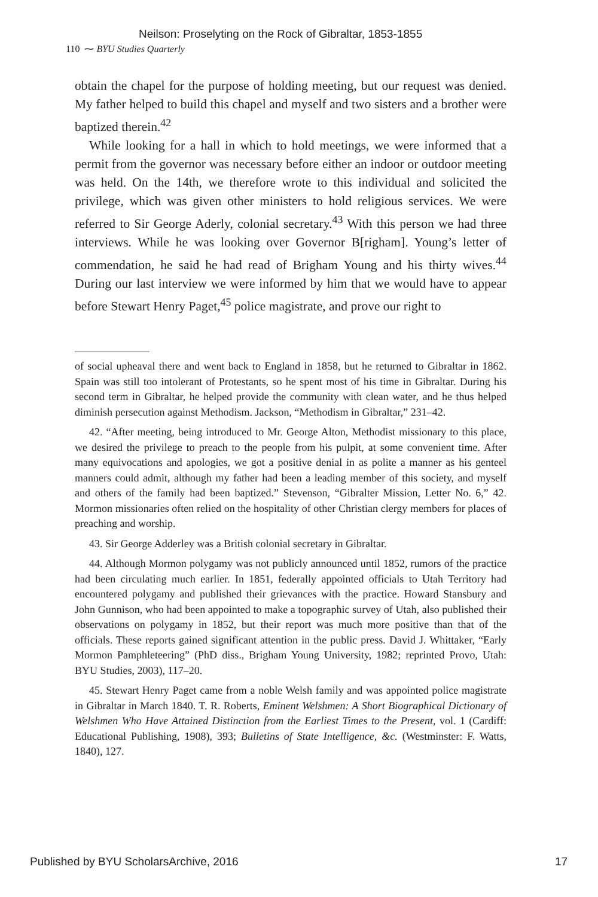Neilson: Proselyting on the Rock of Gibraltar, 1853-1855
110 ⁓ BYU Studies Quarterly
obtain the chapel for the purpose of holding meeting, but our request was denied. My father helped to build this chapel and myself and two sisters and a brother were baptized therein.<sup>42</sup>
While looking for a hall in which to hold meetings, we were informed that a permit from the governor was necessary before either an indoor or outdoor meeting was held. On the 14th, we therefore wrote to this individual and solicited the privilege, which was given other ministers to hold religious services. We were referred to Sir George Aderly, colonial secretary.<sup>43</sup> With this person we had three interviews. While he was looking over Governor B[righam]. Young’s letter of commendation, he said he had read of Brigham Young and his thirty wives.<sup>44</sup> During our last interview we were informed by him that we would have to appear before Stewart Henry Paget,<sup>45</sup> police magistrate, and prove our right to
of social upheaval there and went back to England in 1858, but he returned to Gibraltar in 1862. Spain was still too intolerant of Protestants, so he spent most of his time in Gibraltar. During his second term in Gibraltar, he helped provide the community with clean water, and he thus helped diminish persecution against Methodism. Jackson, “Methodism in Gibraltar,” 231–42.
42. “After meeting, being introduced to Mr. George Alton, Methodist missionary to this place, we desired the privilege to preach to the people from his pulpit, at some convenient time. After many equivocations and apologies, we got a positive denial in as polite a manner as his genteel manners could admit, although my father had been a leading member of this society, and myself and others of the family had been baptized.” Stevenson, “Gibralter Mission, Letter No. 6,” 42. Mormon missionaries often relied on the hospitality of other Christian clergy members for places of preaching and worship.
43. Sir George Adderley was a British colonial secretary in Gibraltar.
44. Although Mormon polygamy was not publicly announced until 1852, rumors of the practice had been circulating much earlier. In 1851, federally appointed officials to Utah Territory had encountered polygamy and published their grievances with the practice. Howard Stansbury and John Gunnison, who had been appointed to make a topographic survey of Utah, also published their observations on polygamy in 1852, but their report was much more positive than that of the officials. These reports gained significant attention in the public press. David J. Whittaker, “Early Mormon Pamphleteering” (PhD diss., Brigham Young University, 1982; reprinted Provo, Utah: BYU Studies, 2003), 117–20.
45. Stewart Henry Paget came from a noble Welsh family and was appointed police magistrate in Gibraltar in March 1840. T. R. Roberts, Eminent Welshmen: A Short Biographical Dictionary of Welshmen Who Have Attained Distinction from the Earliest Times to the Present, vol. 1 (Cardiff: Educational Publishing, 1908), 393; Bulletins of State Intelligence, &c. (Westminster: F. Watts, 1840), 127.
Published by BYU ScholarsArchive, 2016
17